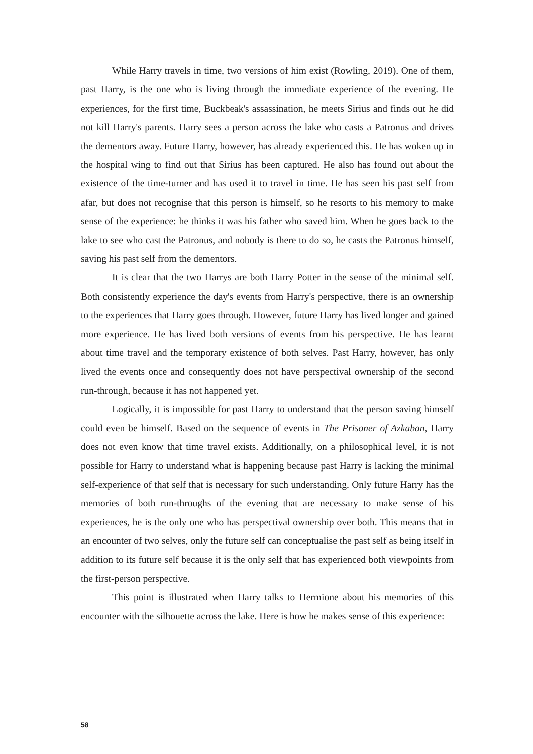While Harry travels in time, two versions of him exist (Rowling, 2019). One of them, past Harry, is the one who is living through the immediate experience of the evening. He experiences, for the first time, Buckbeak's assassination, he meets Sirius and finds out he did not kill Harry's parents. Harry sees a person across the lake who casts a Patronus and drives the dementors away. Future Harry, however, has already experienced this. He has woken up in the hospital wing to find out that Sirius has been captured. He also has found out about the existence of the time-turner and has used it to travel in time. He has seen his past self from afar, but does not recognise that this person is himself, so he resorts to his memory to make sense of the experience: he thinks it was his father who saved him. When he goes back to the lake to see who cast the Patronus, and nobody is there to do so, he casts the Patronus himself, saving his past self from the dementors.
It is clear that the two Harrys are both Harry Potter in the sense of the minimal self. Both consistently experience the day's events from Harry's perspective, there is an ownership to the experiences that Harry goes through. However, future Harry has lived longer and gained more experience. He has lived both versions of events from his perspective. He has learnt about time travel and the temporary existence of both selves. Past Harry, however, has only lived the events once and consequently does not have perspectival ownership of the second run-through, because it has not happened yet.
Logically, it is impossible for past Harry to understand that the person saving himself could even be himself. Based on the sequence of events in The Prisoner of Azkaban, Harry does not even know that time travel exists. Additionally, on a philosophical level, it is not possible for Harry to understand what is happening because past Harry is lacking the minimal self-experience of that self that is necessary for such understanding. Only future Harry has the memories of both run-throughs of the evening that are necessary to make sense of his experiences, he is the only one who has perspectival ownership over both. This means that in an encounter of two selves, only the future self can conceptualise the past self as being itself in addition to its future self because it is the only self that has experienced both viewpoints from the first-person perspective.
This point is illustrated when Harry talks to Hermione about his memories of this encounter with the silhouette across the lake. Here is how he makes sense of this experience:
58